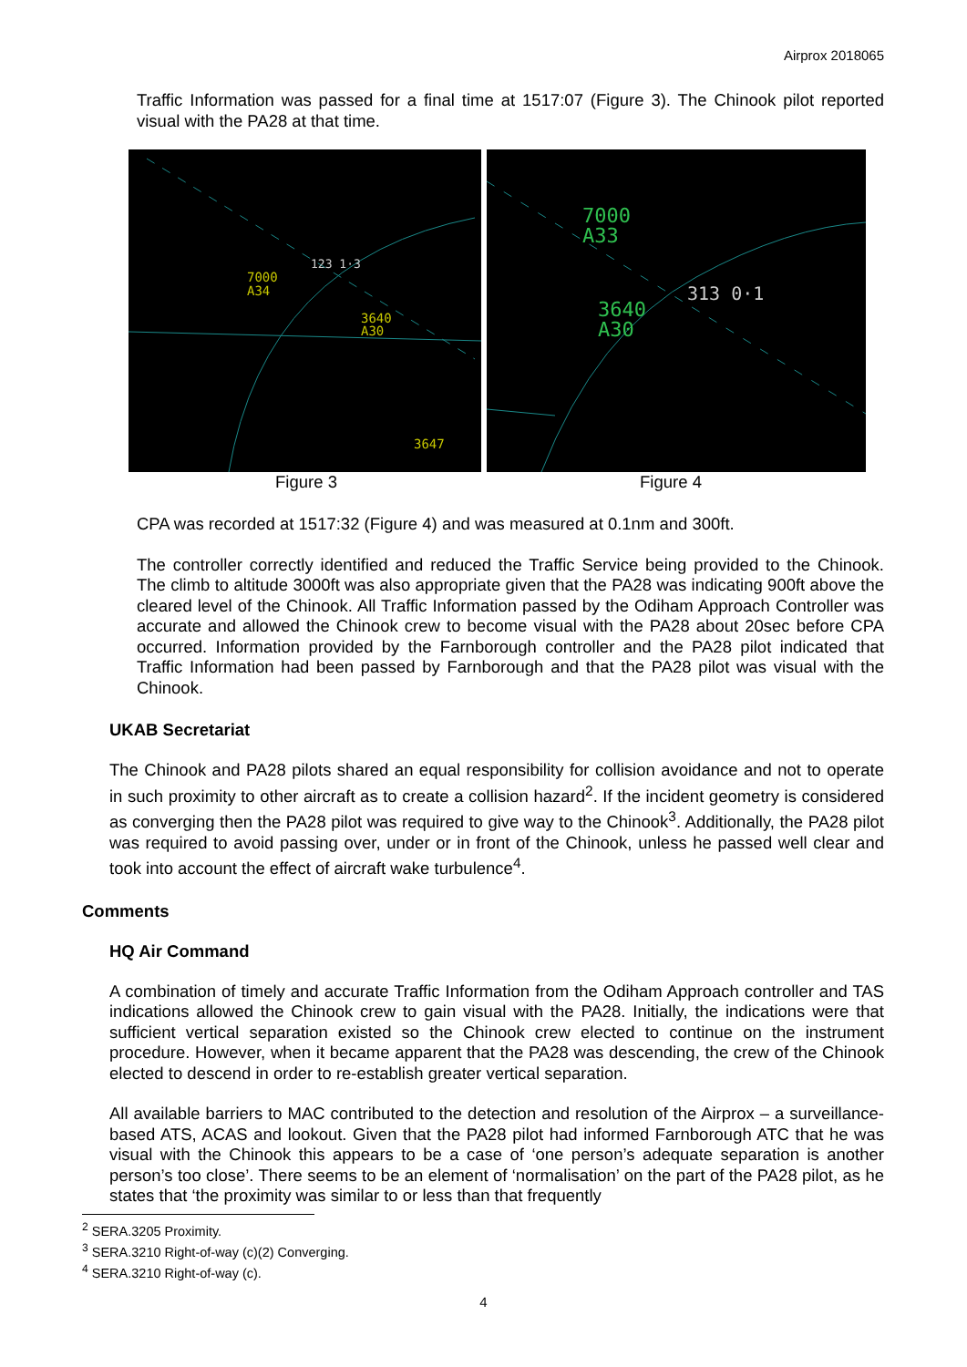Airprox 2018065
Traffic Information was passed for a final time at 1517:07 (Figure 3). The Chinook pilot reported visual with the PA28 at that time.
7000
A34
3640
A30
123 1·3
3647
7000
A33
3640
A30
313 0·1
Figure 3 Figure 4
CPA was recorded at 1517:32 (Figure 4) and was measured at 0.1nm and 300ft.
The controller correctly identified and reduced the Traffic Service being provided to the Chinook. The climb to altitude 3000ft was also appropriate given that the PA28 was indicating 900ft above the cleared level of the Chinook. All Traffic Information passed by the Odiham Approach Controller was accurate and allowed the Chinook crew to become visual with the PA28 about 20sec before CPA occurred. Information provided by the Farnborough controller and the PA28 pilot indicated that Traffic Information had been passed by Farnborough and that the PA28 pilot was visual with the Chinook.
UKAB Secretariat
The Chinook and PA28 pilots shared an equal responsibility for collision avoidance and not to operate in such proximity to other aircraft as to create a collision hazard<sup>2</sup>. If the incident geometry is considered as converging then the PA28 pilot was required to give way to the Chinook<sup>3</sup>. Additionally, the PA28 pilot was required to avoid passing over, under or in front of the Chinook, unless he passed well clear and took into account the effect of aircraft wake turbulence<sup>4</sup>.
Comments
HQ Air Command
A combination of timely and accurate Traffic Information from the Odiham Approach controller and TAS indications allowed the Chinook crew to gain visual with the PA28. Initially, the indications were that sufficient vertical separation existed so the Chinook crew elected to continue on the instrument procedure. However, when it became apparent that the PA28 was descending, the crew of the Chinook elected to descend in order to re-establish greater vertical separation.
All available barriers to MAC contributed to the detection and resolution of the Airprox – a surveillance-based ATS, ACAS and lookout. Given that the PA28 pilot had informed Farnborough ATC that he was visual with the Chinook this appears to be a case of ‘one person’s adequate separation is another person’s too close’. There seems to be an element of ‘normalisation’ on the part of the PA28 pilot, as he states that ‘the proximity was similar to or less than that frequently
<sup>2</sup> SERA.3205 Proximity.
<sup>3</sup> SERA.3210 Right-of-way (c)(2) Converging.
<sup>4</sup> SERA.3210 Right-of-way (c).
4